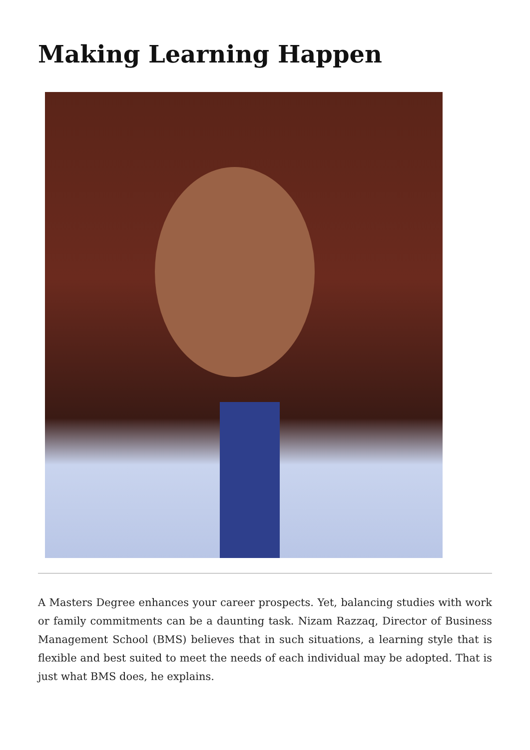Making Learning Happen
A Masters Degree enhances your career prospects. Yet, balancing studies with work or family commitments can be a daunting task. Nizam Razzaq, Director of Business Management School (BMS) believes that in such situations, a learning style that is flexible and best suited to meet the needs of each individual may be adopted. That is just what BMS does, he explains.